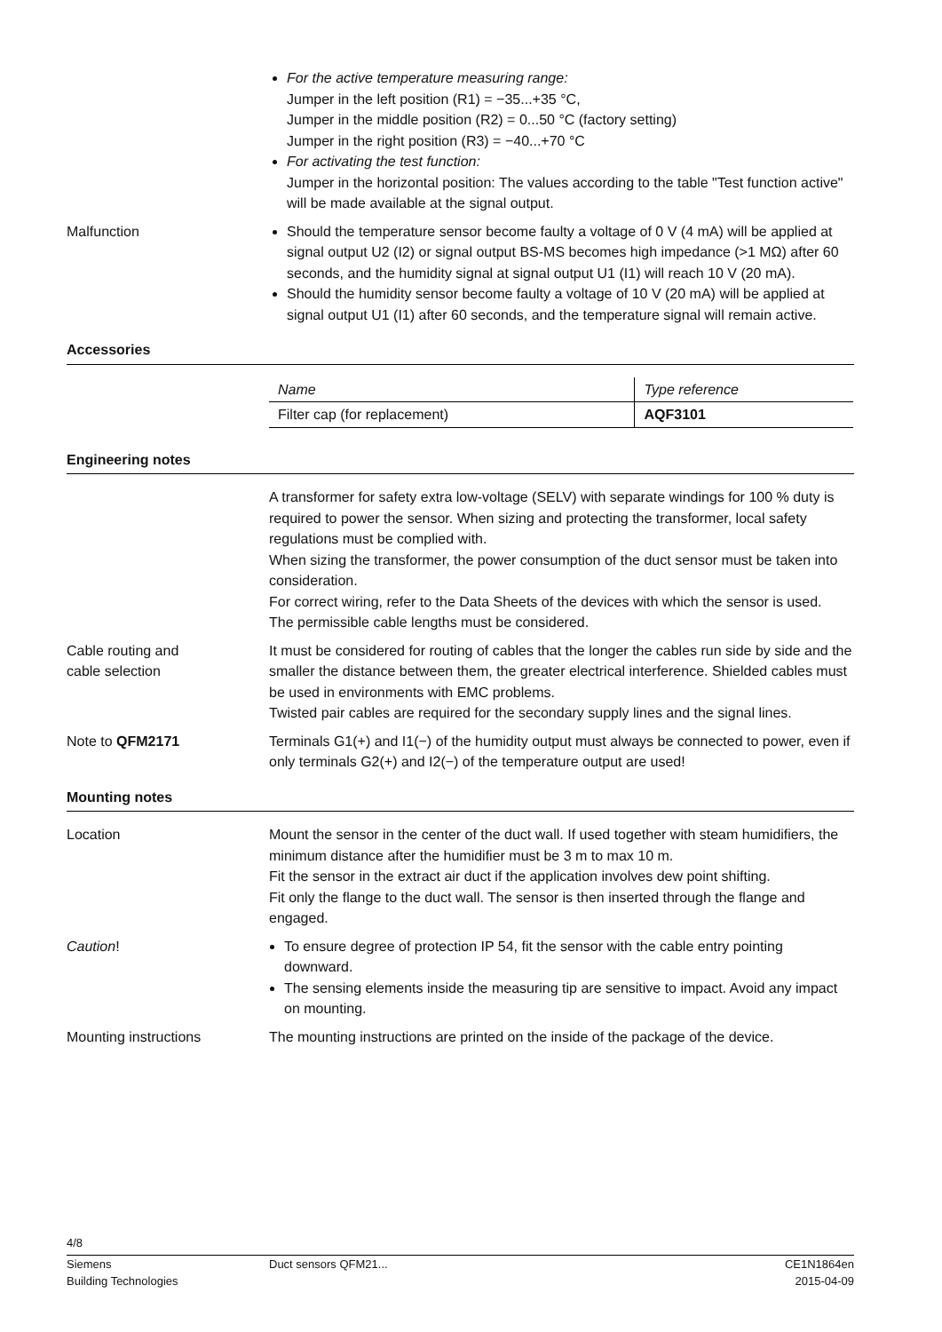For the active temperature measuring range:
Jumper in the left position (R1) = −35...+35 °C,
Jumper in the middle position (R2) = 0...50 °C (factory setting)
Jumper in the right position (R3) = −40...+70 °C
For activating the test function:
Jumper in the horizontal position: The values according to the table "Test function active" will be made available at the signal output.
Malfunction Should the temperature sensor become faulty a voltage of 0 V (4 mA) will be applied at signal output U2 (I2) or signal output BS-MS becomes high impedance (>1 MΩ) after 60 seconds, and the humidity signal at signal output U1 (I1) will reach 10 V (20 mA).
Should the humidity sensor become faulty a voltage of 10 V (20 mA) will be applied at signal output U1 (I1) after 60 seconds, and the temperature signal will remain active.
Accessories
| Name | Type reference |
| --- | --- |
| Filter cap (for replacement) | AQF3101 |
Engineering notes
A transformer for safety extra low-voltage (SELV) with separate windings for 100 % duty is required to power the sensor. When sizing and protecting the transformer, local safety regulations must be complied with.
When sizing the transformer, the power consumption of the duct sensor must be taken into consideration.
For correct wiring, refer to the Data Sheets of the devices with which the sensor is used.
The permissible cable lengths must be considered.
Cable routing and
cable selection
It must be considered for routing of cables that the longer the cables run side by side and the smaller the distance between them, the greater electrical interference. Shielded cables must be used in environments with EMC problems.
Twisted pair cables are required for the secondary supply lines and the signal lines.
Note to QFM2171 Terminals G1(+) and I1(−) of the humidity output must always be connected to power, even if only terminals G2(+) and I2(−) of the temperature output are used!
Mounting notes
Location Mount the sensor in the center of the duct wall. If used together with steam humidifiers, the minimum distance after the humidifier must be 3 m to max 10 m.
Fit the sensor in the extract air duct if the application involves dew point shifting.
Fit only the flange to the duct wall. The sensor is then inserted through the flange and engaged.
Caution! To ensure degree of protection IP 54, fit the sensor with the cable entry pointing downward.
The sensing elements inside the measuring tip are sensitive to impact. Avoid any impact on mounting.
Mounting instructions The mounting instructions are printed on the inside of the package of the device.
4/8
Siemens
Building Technologies
Duct sensors QFM21... CE1N1864en
2015-04-09